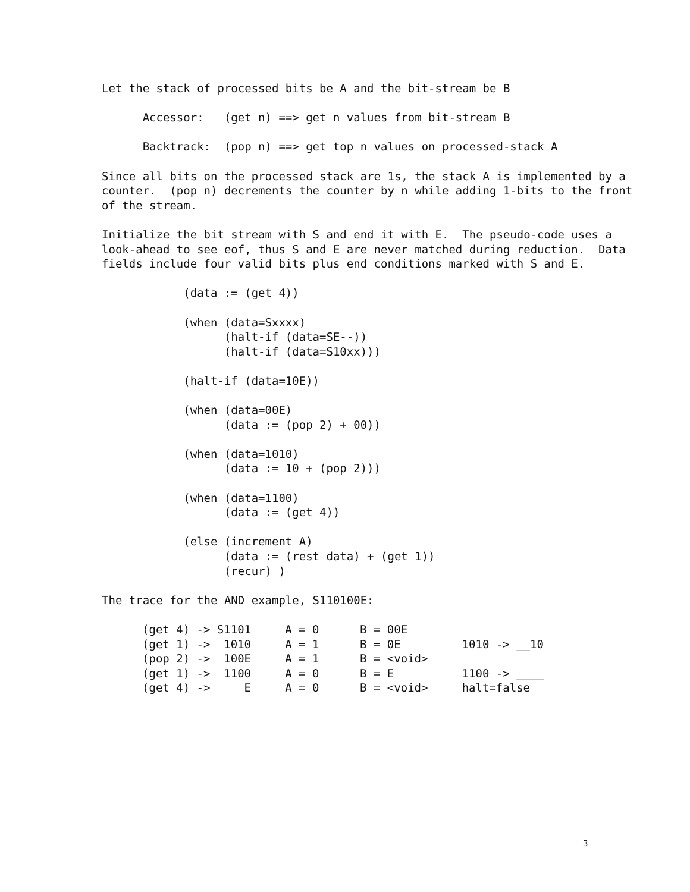Let the stack of processed bits be A and the bit-stream be B
Accessor: (get n) ==> get n values from bit-stream B
Backtrack: (pop n) ==> get top n values on processed-stack A
Since all bits on the processed stack are 1s, the stack A is implemented by a counter. (pop n) decrements the counter by n while adding 1-bits to the front of the stream.
Initialize the bit stream with S and end it with E. The pseudo-code uses a look-ahead to see eof, thus S and E are never matched during reduction. Data fields include four valid bits plus end conditions marked with S and E.
            (data := (get 4))

            (when (data=Sxxxx)
                  (halt-if (data=SE--))
                  (halt-if (data=S10xx)))

            (halt-if (data=10E))

            (when (data=00E)
                  (data := (pop 2) + 00))

            (when (data=1010)
                  (data := 10 + (pop 2)))

            (when (data=1100)
                  (data := (get 4))

            (else (increment A)
                  (data := (rest data) + (get 1))
                  (recur) )
The trace for the AND example, S110100E:
| (get 4) -> S1101 | A = 0 | B = 00E | |
| (get 1) -> 1010 | A = 1 | B = 0E | 1010 -> __10 |
| (pop 2) -> 100E | A = 1 | B = <void> | |
| (get 1) -> 1100 | A = 0 | B = E | 1100 -> ____ |
| (get 4) -> E | A = 0 | B = <void> | halt=false |
3